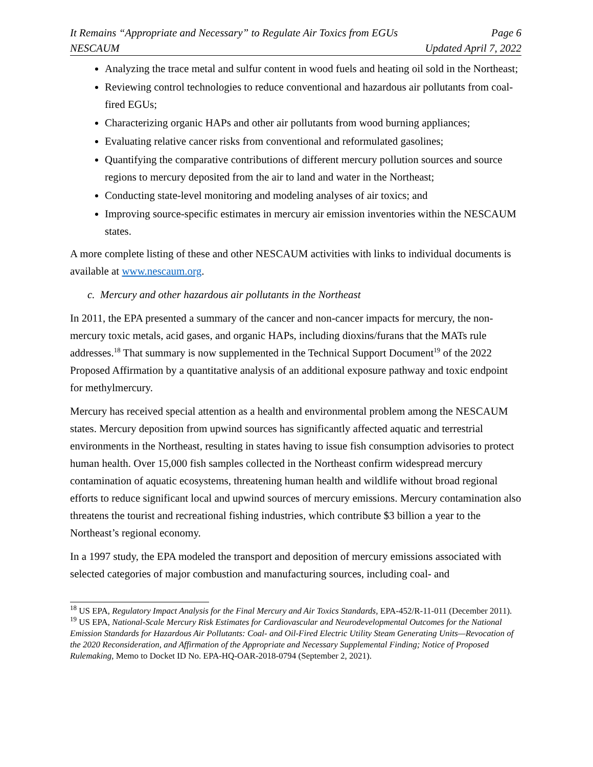It Remains “Appropriate and Necessary” to Regulate Air Toxics from EGUs Page 6
NESCAUM Updated April 7, 2022
Analyzing the trace metal and sulfur content in wood fuels and heating oil sold in the Northeast;
Reviewing control technologies to reduce conventional and hazardous air pollutants from coal-fired EGUs;
Characterizing organic HAPs and other air pollutants from wood burning appliances;
Evaluating relative cancer risks from conventional and reformulated gasolines;
Quantifying the comparative contributions of different mercury pollution sources and source regions to mercury deposited from the air to land and water in the Northeast;
Conducting state-level monitoring and modeling analyses of air toxics; and
Improving source-specific estimates in mercury air emission inventories within the NESCAUM states.
A more complete listing of these and other NESCAUM activities with links to individual documents is available at www.nescaum.org.
c. Mercury and other hazardous air pollutants in the Northeast
In 2011, the EPA presented a summary of the cancer and non-cancer impacts for mercury, the non-mercury toxic metals, acid gases, and organic HAPs, including dioxins/furans that the MATs rule addresses.<sup>18</sup> That summary is now supplemented in the Technical Support Document<sup>19</sup> of the 2022 Proposed Affirmation by a quantitative analysis of an additional exposure pathway and toxic endpoint for methylmercury.
Mercury has received special attention as a health and environmental problem among the NESCAUM states. Mercury deposition from upwind sources has significantly affected aquatic and terrestrial environments in the Northeast, resulting in states having to issue fish consumption advisories to protect human health. Over 15,000 fish samples collected in the Northeast confirm widespread mercury contamination of aquatic ecosystems, threatening human health and wildlife without broad regional efforts to reduce significant local and upwind sources of mercury emissions. Mercury contamination also threatens the tourist and recreational fishing industries, which contribute $3 billion a year to the Northeast’s regional economy.
In a 1997 study, the EPA modeled the transport and deposition of mercury emissions associated with selected categories of major combustion and manufacturing sources, including coal- and
<sup>18</sup> US EPA, Regulatory Impact Analysis for the Final Mercury and Air Toxics Standards, EPA-452/R-11-011 (December 2011).
<sup>19</sup> US EPA, National-Scale Mercury Risk Estimates for Cardiovascular and Neurodevelopmental Outcomes for the National Emission Standards for Hazardous Air Pollutants: Coal- and Oil-Fired Electric Utility Steam Generating Units—Revocation of the 2020 Reconsideration, and Affirmation of the Appropriate and Necessary Supplemental Finding; Notice of Proposed Rulemaking, Memo to Docket ID No. EPA-HQ-OAR-2018-0794 (September 2, 2021).